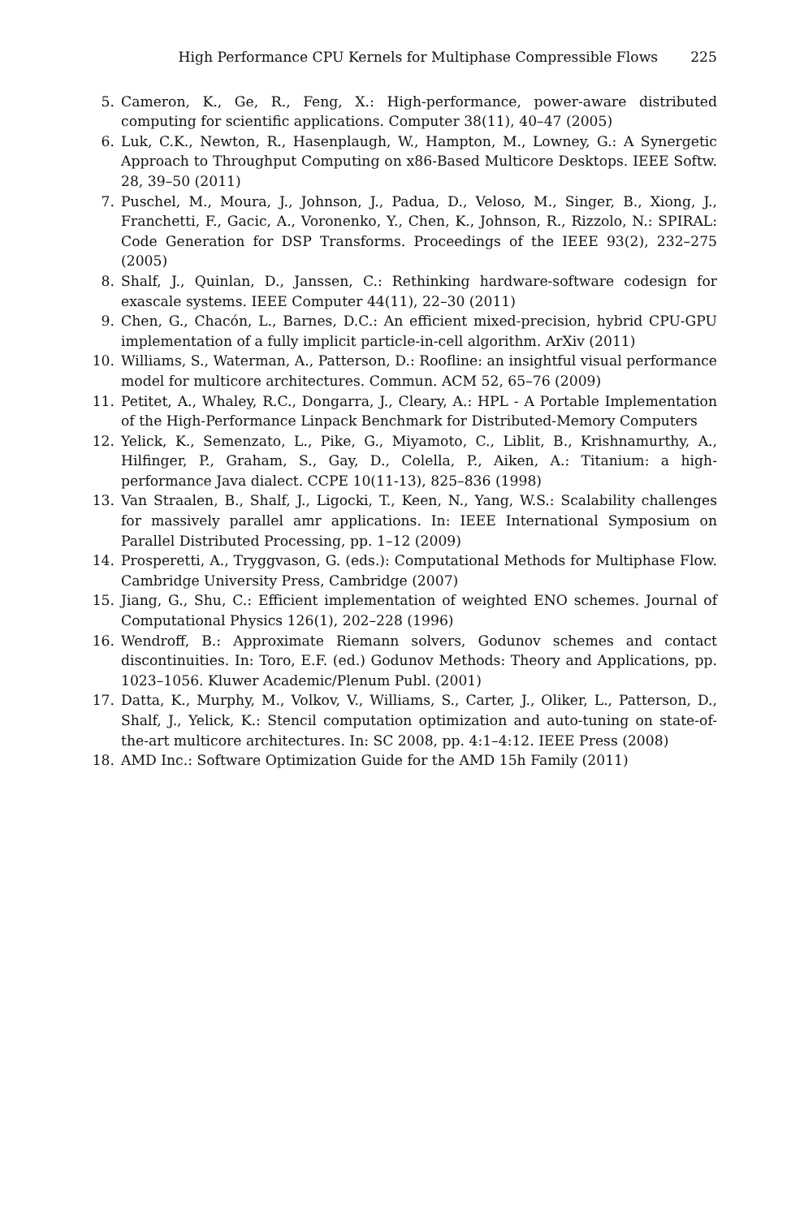High Performance CPU Kernels for Multiphase Compressible Flows 225
5. Cameron, K., Ge, R., Feng, X.: High-performance, power-aware distributed computing for scientific applications. Computer 38(11), 40–47 (2005)
6. Luk, C.K., Newton, R., Hasenplaugh, W., Hampton, M., Lowney, G.: A Synergetic Approach to Throughput Computing on x86-Based Multicore Desktops. IEEE Softw. 28, 39–50 (2011)
7. Puschel, M., Moura, J., Johnson, J., Padua, D., Veloso, M., Singer, B., Xiong, J., Franchetti, F., Gacic, A., Voronenko, Y., Chen, K., Johnson, R., Rizzolo, N.: SPIRAL: Code Generation for DSP Transforms. Proceedings of the IEEE 93(2), 232–275 (2005)
8. Shalf, J., Quinlan, D., Janssen, C.: Rethinking hardware-software codesign for exascale systems. IEEE Computer 44(11), 22–30 (2011)
9. Chen, G., Chacón, L., Barnes, D.C.: An efficient mixed-precision, hybrid CPU-GPU implementation of a fully implicit particle-in-cell algorithm. ArXiv (2011)
10. Williams, S., Waterman, A., Patterson, D.: Roofline: an insightful visual performance model for multicore architectures. Commun. ACM 52, 65–76 (2009)
11. Petitet, A., Whaley, R.C., Dongarra, J., Cleary, A.: HPL - A Portable Implementation of the High-Performance Linpack Benchmark for Distributed-Memory Computers
12. Yelick, K., Semenzato, L., Pike, G., Miyamoto, C., Liblit, B., Krishnamurthy, A., Hilfinger, P., Graham, S., Gay, D., Colella, P., Aiken, A.: Titanium: a high-performance Java dialect. CCPE 10(11-13), 825–836 (1998)
13. Van Straalen, B., Shalf, J., Ligocki, T., Keen, N., Yang, W.S.: Scalability challenges for massively parallel amr applications. In: IEEE International Symposium on Parallel Distributed Processing, pp. 1–12 (2009)
14. Prosperetti, A., Tryggvason, G. (eds.): Computational Methods for Multiphase Flow. Cambridge University Press, Cambridge (2007)
15. Jiang, G., Shu, C.: Efficient implementation of weighted ENO schemes. Journal of Computational Physics 126(1), 202–228 (1996)
16. Wendroff, B.: Approximate Riemann solvers, Godunov schemes and contact discontinuities. In: Toro, E.F. (ed.) Godunov Methods: Theory and Applications, pp. 1023–1056. Kluwer Academic/Plenum Publ. (2001)
17. Datta, K., Murphy, M., Volkov, V., Williams, S., Carter, J., Oliker, L., Patterson, D., Shalf, J., Yelick, K.: Stencil computation optimization and auto-tuning on state-of-the-art multicore architectures. In: SC 2008, pp. 4:1–4:12. IEEE Press (2008)
18. AMD Inc.: Software Optimization Guide for the AMD 15h Family (2011)